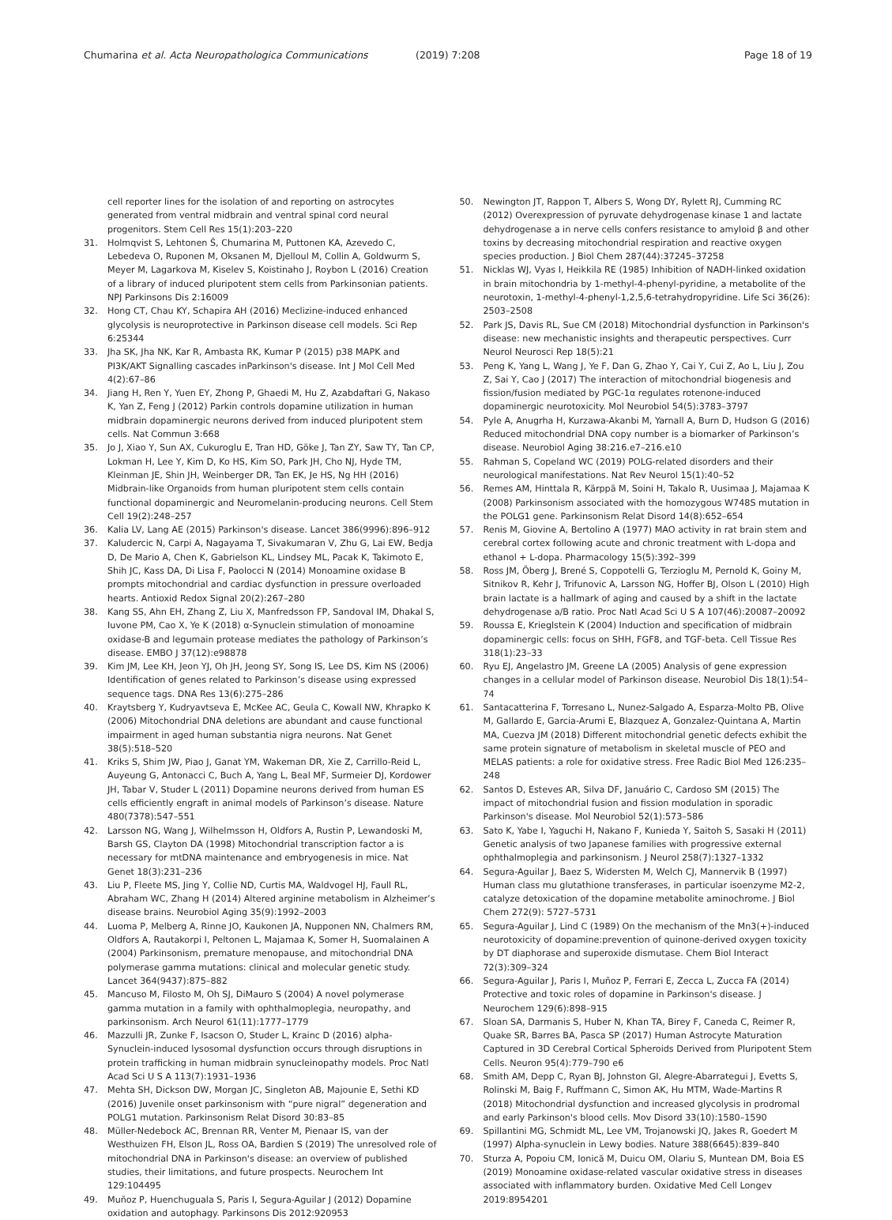Chumarina et al. Acta Neuropathologica Communications (2019) 7:208 Page 18 of 19
cell reporter lines for the isolation of and reporting on astrocytes generated from ventral midbrain and ventral spinal cord neural progenitors. Stem Cell Res 15(1):203–220
31. Holmqvist S, Lehtonen Š, Chumarina M, Puttonen KA, Azevedo C, Lebedeva O, Ruponen M, Oksanen M, Djelloul M, Collin A, Goldwurm S, Meyer M, Lagarkova M, Kiselev S, Koistinaho J, Roybon L (2016) Creation of a library of induced pluripotent stem cells from Parkinsonian patients. NPJ Parkinsons Dis 2:16009
32. Hong CT, Chau KY, Schapira AH (2016) Meclizine-induced enhanced glycolysis is neuroprotective in Parkinson disease cell models. Sci Rep 6:25344
33. Jha SK, Jha NK, Kar R, Ambasta RK, Kumar P (2015) p38 MAPK and PI3K/AKT Signalling cascades inParkinson's disease. Int J Mol Cell Med 4(2):67–86
34. Jiang H, Ren Y, Yuen EY, Zhong P, Ghaedi M, Hu Z, Azabdaftari G, Nakaso K, Yan Z, Feng J (2012) Parkin controls dopamine utilization in human midbrain dopaminergic neurons derived from induced pluripotent stem cells. Nat Commun 3:668
35. Jo J, Xiao Y, Sun AX, Cukuroglu E, Tran HD, Göke J, Tan ZY, Saw TY, Tan CP, Lokman H, Lee Y, Kim D, Ko HS, Kim SO, Park JH, Cho NJ, Hyde TM, Kleinman JE, Shin JH, Weinberger DR, Tan EK, Je HS, Ng HH (2016) Midbrain-like Organoids from human pluripotent stem cells contain functional dopaminergic and Neuromelanin-producing neurons. Cell Stem Cell 19(2):248–257
36. Kalia LV, Lang AE (2015) Parkinson's disease. Lancet 386(9996):896–912
37. Kaludercic N, Carpi A, Nagayama T, Sivakumaran V, Zhu G, Lai EW, Bedja D, De Mario A, Chen K, Gabrielson KL, Lindsey ML, Pacak K, Takimoto E, Shih JC, Kass DA, Di Lisa F, Paolocci N (2014) Monoamine oxidase B prompts mitochondrial and cardiac dysfunction in pressure overloaded hearts. Antioxid Redox Signal 20(2):267–280
38. Kang SS, Ahn EH, Zhang Z, Liu X, Manfredsson FP, Sandoval IM, Dhakal S, Iuvone PM, Cao X, Ye K (2018) α-Synuclein stimulation of monoamine oxidase-B and legumain protease mediates the pathology of Parkinson’s disease. EMBO J 37(12):e98878
39. Kim JM, Lee KH, Jeon YJ, Oh JH, Jeong SY, Song IS, Lee DS, Kim NS (2006) Identification of genes related to Parkinson’s disease using expressed sequence tags. DNA Res 13(6):275–286
40. Kraytsberg Y, Kudryavtseva E, McKee AC, Geula C, Kowall NW, Khrapko K (2006) Mitochondrial DNA deletions are abundant and cause functional impairment in aged human substantia nigra neurons. Nat Genet 38(5):518–520
41. Kriks S, Shim JW, Piao J, Ganat YM, Wakeman DR, Xie Z, Carrillo-Reid L, Auyeung G, Antonacci C, Buch A, Yang L, Beal MF, Surmeier DJ, Kordower JH, Tabar V, Studer L (2011) Dopamine neurons derived from human ES cells efficiently engraft in animal models of Parkinson’s disease. Nature 480(7378):547–551
42. Larsson NG, Wang J, Wilhelmsson H, Oldfors A, Rustin P, Lewandoski M, Barsh GS, Clayton DA (1998) Mitochondrial transcription factor a is necessary for mtDNA maintenance and embryogenesis in mice. Nat Genet 18(3):231–236
43. Liu P, Fleete MS, Jing Y, Collie ND, Curtis MA, Waldvogel HJ, Faull RL, Abraham WC, Zhang H (2014) Altered arginine metabolism in Alzheimer’s disease brains. Neurobiol Aging 35(9):1992–2003
44. Luoma P, Melberg A, Rinne JO, Kaukonen JA, Nupponen NN, Chalmers RM, Oldfors A, Rautakorpi I, Peltonen L, Majamaa K, Somer H, Suomalainen A (2004) Parkinsonism, premature menopause, and mitochondrial DNA polymerase gamma mutations: clinical and molecular genetic study. Lancet 364(9437):875–882
45. Mancuso M, Filosto M, Oh SJ, DiMauro S (2004) A novel polymerase gamma mutation in a family with ophthalmoplegia, neuropathy, and parkinsonism. Arch Neurol 61(11):1777–1779
46. Mazzulli JR, Zunke F, Isacson O, Studer L, Krainc D (2016) alpha-Synuclein-induced lysosomal dysfunction occurs through disruptions in protein trafficking in human midbrain synucleinopathy models. Proc Natl Acad Sci U S A 113(7):1931–1936
47. Mehta SH, Dickson DW, Morgan JC, Singleton AB, Majounie E, Sethi KD (2016) Juvenile onset parkinsonism with “pure nigral” degeneration and POLG1 mutation. Parkinsonism Relat Disord 30:83–85
48. Müller-Nedebock AC, Brennan RR, Venter M, Pienaar IS, van der Westhuizen FH, Elson JL, Ross OA, Bardien S (2019) The unresolved role of mitochondrial DNA in Parkinson's disease: an overview of published studies, their limitations, and future prospects. Neurochem Int 129:104495
49. Muñoz P, Huenchuguala S, Paris I, Segura-Aguilar J (2012) Dopamine oxidation and autophagy. Parkinsons Dis 2012:920953
50. Newington JT, Rappon T, Albers S, Wong DY, Rylett RJ, Cumming RC (2012) Overexpression of pyruvate dehydrogenase kinase 1 and lactate dehydrogenase a in nerve cells confers resistance to amyloid β and other toxins by decreasing mitochondrial respiration and reactive oxygen species production. J Biol Chem 287(44):37245–37258
51. Nicklas WJ, Vyas I, Heikkila RE (1985) Inhibition of NADH-linked oxidation in brain mitochondria by 1-methyl-4-phenyl-pyridine, a metabolite of the neurotoxin, 1-methyl-4-phenyl-1,2,5,6-tetrahydropyridine. Life Sci 36(26): 2503–2508
52. Park JS, Davis RL, Sue CM (2018) Mitochondrial dysfunction in Parkinson's disease: new mechanistic insights and therapeutic perspectives. Curr Neurol Neurosci Rep 18(5):21
53. Peng K, Yang L, Wang J, Ye F, Dan G, Zhao Y, Cai Y, Cui Z, Ao L, Liu J, Zou Z, Sai Y, Cao J (2017) The interaction of mitochondrial biogenesis and fission/fusion mediated by PGC-1α regulates rotenone-induced dopaminergic neurotoxicity. Mol Neurobiol 54(5):3783–3797
54. Pyle A, Anugrha H, Kurzawa-Akanbi M, Yarnall A, Burn D, Hudson G (2016) Reduced mitochondrial DNA copy number is a biomarker of Parkinson’s disease. Neurobiol Aging 38:216.e7–216.e10
55. Rahman S, Copeland WC (2019) POLG-related disorders and their neurological manifestations. Nat Rev Neurol 15(1):40–52
56. Remes AM, Hinttala R, Kärppä M, Soini H, Takalo R, Uusimaa J, Majamaa K (2008) Parkinsonism associated with the homozygous W748S mutation in the POLG1 gene. Parkinsonism Relat Disord 14(8):652–654
57. Renis M, Giovine A, Bertolino A (1977) MAO activity in rat brain stem and cerebral cortex following acute and chronic treatment with L-dopa and ethanol + L-dopa. Pharmacology 15(5):392–399
58. Ross JM, Öberg J, Brené S, Coppotelli G, Terzioglu M, Pernold K, Goiny M, Sitnikov R, Kehr J, Trifunovic A, Larsson NG, Hoffer BJ, Olson L (2010) High brain lactate is a hallmark of aging and caused by a shift in the lactate dehydrogenase a/B ratio. Proc Natl Acad Sci U S A 107(46):20087–20092
59. Roussa E, Krieglstein K (2004) Induction and specification of midbrain dopaminergic cells: focus on SHH, FGF8, and TGF-beta. Cell Tissue Res 318(1):23–33
60. Ryu EJ, Angelastro JM, Greene LA (2005) Analysis of gene expression changes in a cellular model of Parkinson disease. Neurobiol Dis 18(1):54–74
61. Santacatterina F, Torresano L, Nunez-Salgado A, Esparza-Molto PB, Olive M, Gallardo E, Garcia-Arumi E, Blazquez A, Gonzalez-Quintana A, Martin MA, Cuezva JM (2018) Different mitochondrial genetic defects exhibit the same protein signature of metabolism in skeletal muscle of PEO and MELAS patients: a role for oxidative stress. Free Radic Biol Med 126:235–248
62. Santos D, Esteves AR, Silva DF, Januário C, Cardoso SM (2015) The impact of mitochondrial fusion and fission modulation in sporadic Parkinson's disease. Mol Neurobiol 52(1):573–586
63. Sato K, Yabe I, Yaguchi H, Nakano F, Kunieda Y, Saitoh S, Sasaki H (2011) Genetic analysis of two Japanese families with progressive external ophthalmoplegia and parkinsonism. J Neurol 258(7):1327–1332
64. Segura-Aguilar J, Baez S, Widersten M, Welch CJ, Mannervik B (1997) Human class mu glutathione transferases, in particular isoenzyme M2-2, catalyze detoxication of the dopamine metabolite aminochrome. J Biol Chem 272(9): 5727–5731
65. Segura-Aguilar J, Lind C (1989) On the mechanism of the Mn3(+)-induced neurotoxicity of dopamine:prevention of quinone-derived oxygen toxicity by DT diaphorase and superoxide dismutase. Chem Biol Interact 72(3):309–324
66. Segura-Aguilar J, Paris I, Muñoz P, Ferrari E, Zecca L, Zucca FA (2014) Protective and toxic roles of dopamine in Parkinson's disease. J Neurochem 129(6):898–915
67. Sloan SA, Darmanis S, Huber N, Khan TA, Birey F, Caneda C, Reimer R, Quake SR, Barres BA, Pasca SP (2017) Human Astrocyte Maturation Captured in 3D Cerebral Cortical Spheroids Derived from Pluripotent Stem Cells. Neuron 95(4):779–790 e6
68. Smith AM, Depp C, Ryan BJ, Johnston GI, Alegre-Abarrategui J, Evetts S, Rolinski M, Baig F, Ruffmann C, Simon AK, Hu MTM, Wade-Martins R (2018) Mitochondrial dysfunction and increased glycolysis in prodromal and early Parkinson's blood cells. Mov Disord 33(10):1580–1590
69. Spillantini MG, Schmidt ML, Lee VM, Trojanowski JQ, Jakes R, Goedert M (1997) Alpha-synuclein in Lewy bodies. Nature 388(6645):839–840
70. Sturza A, Popoiu CM, Ionică M, Duicu OM, Olariu S, Muntean DM, Boia ES (2019) Monoamine oxidase-related vascular oxidative stress in diseases associated with inflammatory burden. Oxidative Med Cell Longev 2019:8954201